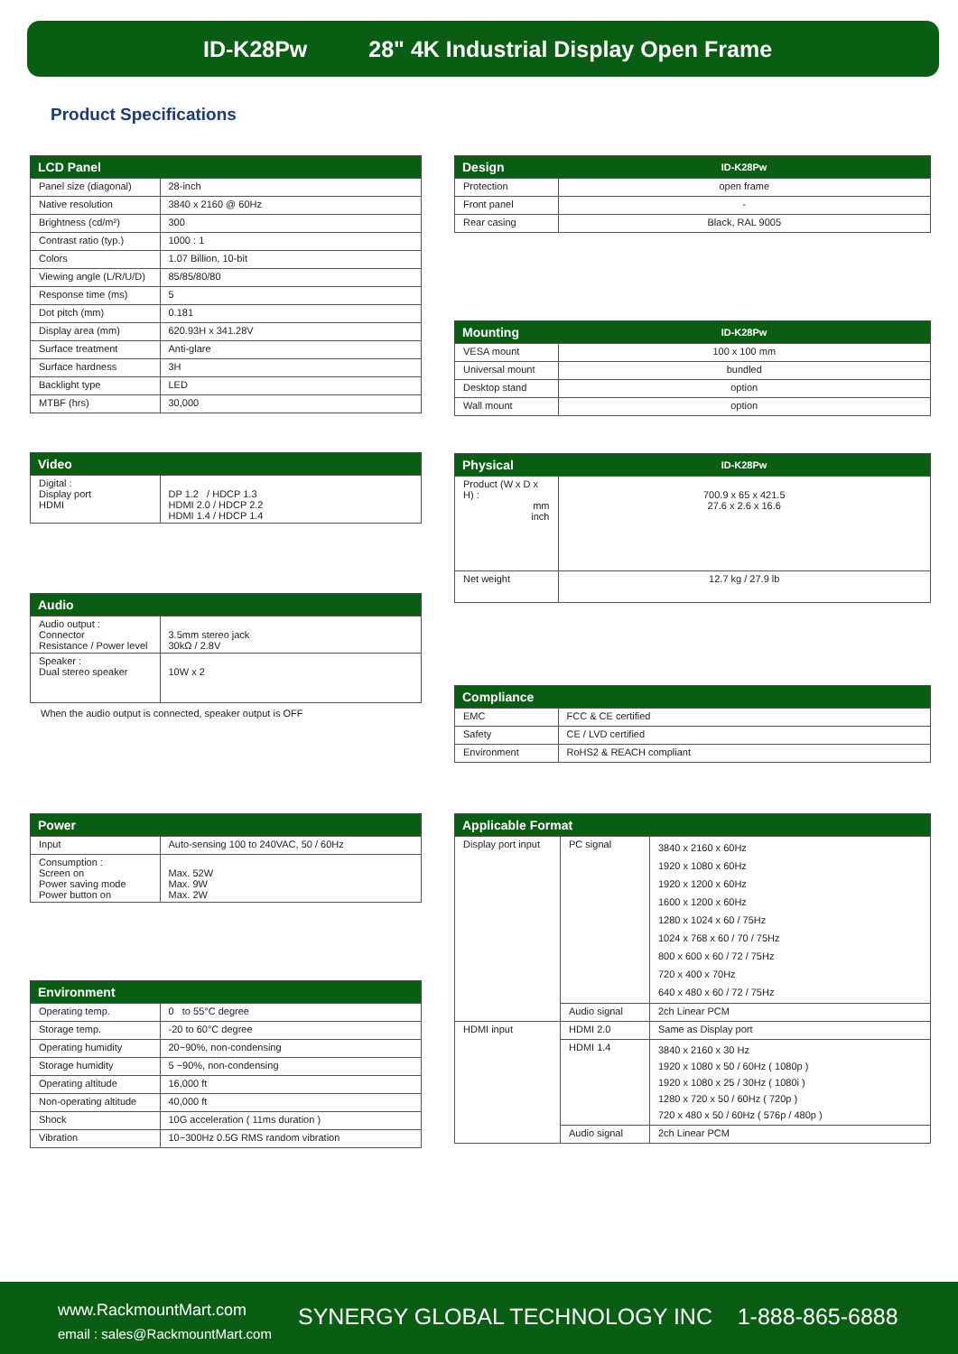ID-K28Pw 28" 4K Industrial Display Open Frame
Product Specifications
| LCD Panel | |
| --- | --- |
| Panel size (diagonal) | 28-inch |
| Native resolution | 3840 x 2160 @ 60Hz |
| Brightness (cd/m²) | 300 |
| Contrast ratio (typ.) | 1000 : 1 |
| Colors | 1.07 Billion, 10-bit |
| Viewing angle (L/R/U/D) | 85/85/80/80 |
| Response time (ms) | 5 |
| Dot pitch (mm) | 0.181 |
| Display area (mm) | 620.93H x 341.28V |
| Surface treatment | Anti-glare |
| Surface hardness | 3H |
| Backlight type | LED |
| MTBF (hrs) | 30,000 |
| Design | ID-K28Pw |
| --- | --- |
| Protection | open frame |
| Front panel | - |
| Rear casing | Black, RAL 9005 |
| Mounting | ID-K28Pw |
| --- | --- |
| VESA mount | 100 x 100 mm |
| Universal mount | bundled |
| Desktop stand | option |
| Wall mount | option |
| Video | |
| --- | --- |
| Digital : Display port HDMI | DP 1.2 / HDCP 1.3 HDMI 2.0 / HDCP 2.2 HDMI 1.4 / HDCP 1.4 |
| Physical | ID-K28Pw |
| --- | --- |
| Product (W x D x H) : mm inch | 700.9 x 65 x 421.5 27.6 x 2.6 x 16.6 |
| Net weight | 12.7 kg / 27.9 lb |
| Audio | |
| --- | --- |
| Audio output : Connector Resistance / Power level | 3.5mm stereo jack 30kΩ / 2.8V |
| Speaker : Dual stereo speaker | 10W x 2 |
When the audio output is connected, speaker output is OFF
| Compliance | |
| --- | --- |
| EMC | FCC & CE certified |
| Safety | CE / LVD certified |
| Environment | RoHS2 & REACH compliant |
| Power | |
| --- | --- |
| Input | Auto-sensing 100 to 240VAC, 50 / 60Hz |
| Consumption : Screen on Power saving mode Power button on | Max. 52W Max. 9W Max. 2W |
| Applicable Format | | |
| --- | --- | --- |
| Display port input | PC signal | 3840 x 2160 x 60Hz 1920 x 1080 x 60Hz 1920 x 1200 x 60Hz 1600 x 1200 x 60Hz 1280 x 1024 x 60 / 75Hz 1024 x 768 x 60 / 70 / 75Hz 800 x 600 x 60 / 72 / 75Hz 720 x 400 x 70Hz 640 x 480 x 60 / 72 / 75Hz |
| | Audio signal | 2ch Linear PCM |
| HDMI input | HDMI 2.0 | Same as Display port |
| | HDMI 1.4 | 3840 x 2160 x 30 Hz 1920 x 1080 x 50 / 60Hz ( 1080p ) 1920 x 1080 x 25 / 30Hz ( 1080i ) 1280 x 720 x 50 / 60Hz ( 720p ) 720 x 480 x 50 / 60Hz ( 576p / 480p ) |
| | Audio signal | 2ch Linear PCM |
| Environment | |
| --- | --- |
| Operating temp. | 0 to 55°C degree |
| Storage temp. | -20 to 60°C degree |
| Operating humidity | 20~90%, non-condensing |
| Storage humidity | 5 ~90%, non-condensing |
| Operating altitude | 16,000 ft |
| Non-operating altitude | 40,000 ft |
| Shock | 10G acceleration ( 11ms duration ) |
| Vibration | 10~300Hz 0.5G RMS random vibration |
www.RackmountMart.com
email : sales@RackmountMart.com
SYNERGY GLOBAL TECHNOLOGY INC 1-888-865-6888